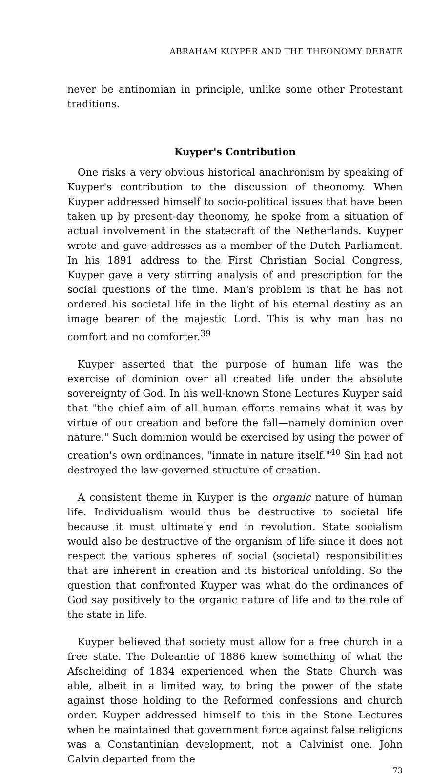ABRAHAM KUYPER AND THE THEONOMY DEBATE
never be antinomian in principle, unlike some other Protestant traditions.
Kuyper's Contribution
One risks a very obvious historical anachronism by speaking of Kuyper's contribution to the discussion of theonomy. When Kuyper addressed himself to socio-political issues that have been taken up by present-day theonomy, he spoke from a situation of actual involvement in the statecraft of the Netherlands. Kuyper wrote and gave addresses as a member of the Dutch Parliament. In his 1891 address to the First Christian Social Congress, Kuyper gave a very stirring analysis of and prescription for the social questions of the time. Man's problem is that he has not ordered his societal life in the light of his eternal destiny as an image bearer of the majestic Lord. This is why man has no comfort and no comforter.<sup>39</sup>
Kuyper asserted that the purpose of human life was the exercise of dominion over all created life under the absolute sovereignty of God. In his well-known Stone Lectures Kuyper said that "the chief aim of all human efforts remains what it was by virtue of our creation and before the fall—namely dominion over nature." Such dominion would be exercised by using the power of creation's own ordinances, "innate in nature itself."<sup>40</sup> Sin had not destroyed the law-governed structure of creation.
A consistent theme in Kuyper is the organic nature of human life. Individualism would thus be destructive to societal life because it must ultimately end in revolution. State socialism would also be destructive of the organism of life since it does not respect the various spheres of social (societal) responsibilities that are inherent in creation and its historical unfolding. So the question that confronted Kuyper was what do the ordinances of God say positively to the organic nature of life and to the role of the state in life.
Kuyper believed that society must allow for a free church in a free state. The Doleantie of 1886 knew something of what the Afscheiding of 1834 experienced when the State Church was able, albeit in a limited way, to bring the power of the state against those holding to the Reformed confessions and church order. Kuyper addressed himself to this in the Stone Lectures when he maintained that government force against false religions was a Constantinian development, not a Calvinist one. John Calvin departed from the
73